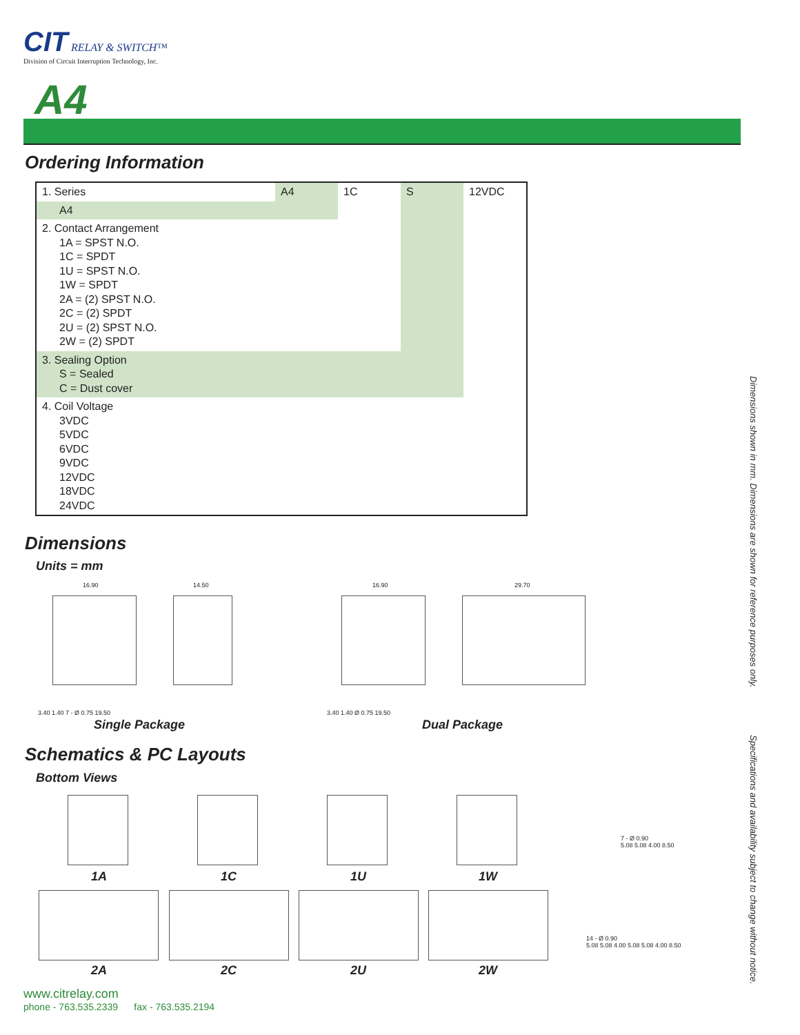CIT RELAY & SWITCH™
Division of Circuit Interruption Technology, Inc.
A4
Ordering Information
| 1. Series | A4 | 1C | S | 12VDC |
| A4 | | | | |
| 2. Contact Arrangement 1A = SPST N.O. 1C = SPDT 1U = SPST N.O. 1W = SPDT 2A = (2) SPST N.O. 2C = (2) SPDT 2U = (2) SPST N.O. 2W = (2) SPDT | | | | |
| 3. Sealing Option S = Sealed C = Dust cover | | | | |
| 4. Coil Voltage 3VDC 5VDC 6VDC 9VDC 12VDC 18VDC 24VDC | | | | |
Dimensions
Units = mm
16.90 14.50 16.90 29.70
3.40 1.40 7 - Ø 0.75 19.50 3.40 1.40 Ø 0.75 19.50
Single Package Dual Package
Schematics & PC Layouts
Bottom Views
1A 1C 1U 1W
2A 2C 2U 2W
7 - Ø 0.90
5.08 5.08 4.00 8.50
14 - Ø 0.90
5.08 5.08 4.00 5.08 5.08 4.00 8.50
Dimensions shown in mm. Dimensions are shown for reference purposes only.
Specifications and availability subject to change without notice.
www.citrelay.com
phone - 763.535.2339 fax - 763.535.2194